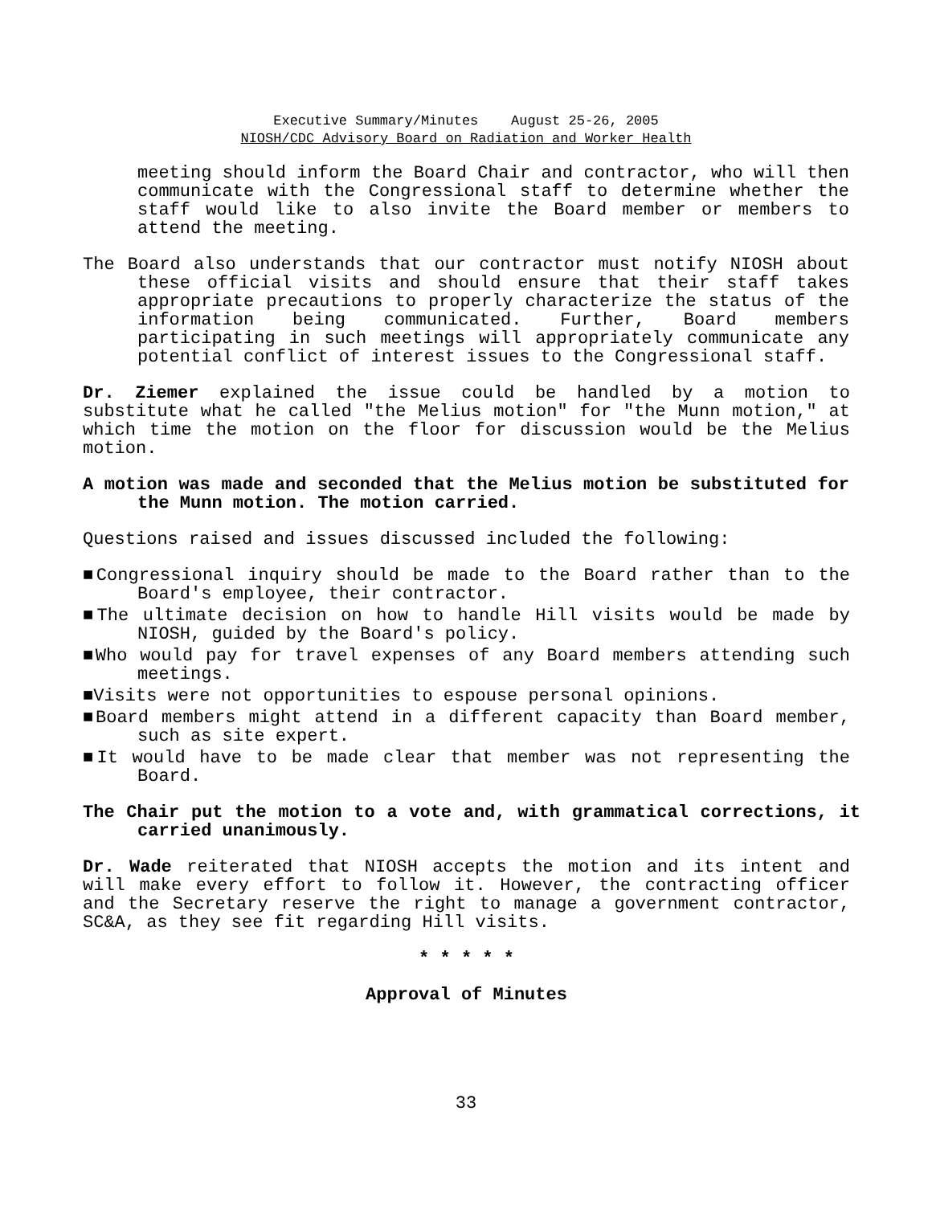Executive Summary/Minutes August 25-26, 2005
NIOSH/CDC Advisory Board on Radiation and Worker Health
meeting should inform the Board Chair and contractor, who will then communicate with the Congressional staff to determine whether the staff would like to also invite the Board member or members to attend the meeting.
The Board also understands that our contractor must notify NIOSH about these official visits and should ensure that their staff takes appropriate precautions to properly characterize the status of the information being communicated. Further, Board members participating in such meetings will appropriately communicate any potential conflict of interest issues to the Congressional staff.
Dr. Ziemer explained the issue could be handled by a motion to substitute what he called "the Melius motion" for "the Munn motion," at which time the motion on the floor for discussion would be the Melius motion.
A motion was made and seconded that the Melius motion be substituted for the Munn motion. The motion carried.
Questions raised and issues discussed included the following:
■Congressional inquiry should be made to the Board rather than to the Board's employee, their contractor.
■The ultimate decision on how to handle Hill visits would be made by NIOSH, guided by the Board's policy.
■Who would pay for travel expenses of any Board members attending such meetings.
■Visits were not opportunities to espouse personal opinions.
■Board members might attend in a different capacity than Board member, such as site expert.
■It would have to be made clear that member was not representing the Board.
The Chair put the motion to a vote and, with grammatical corrections, it carried unanimously.
Dr. Wade reiterated that NIOSH accepts the motion and its intent and will make every effort to follow it. However, the contracting officer and the Secretary reserve the right to manage a government contractor, SC&A, as they see fit regarding Hill visits.
* * * * *
Approval of Minutes
33